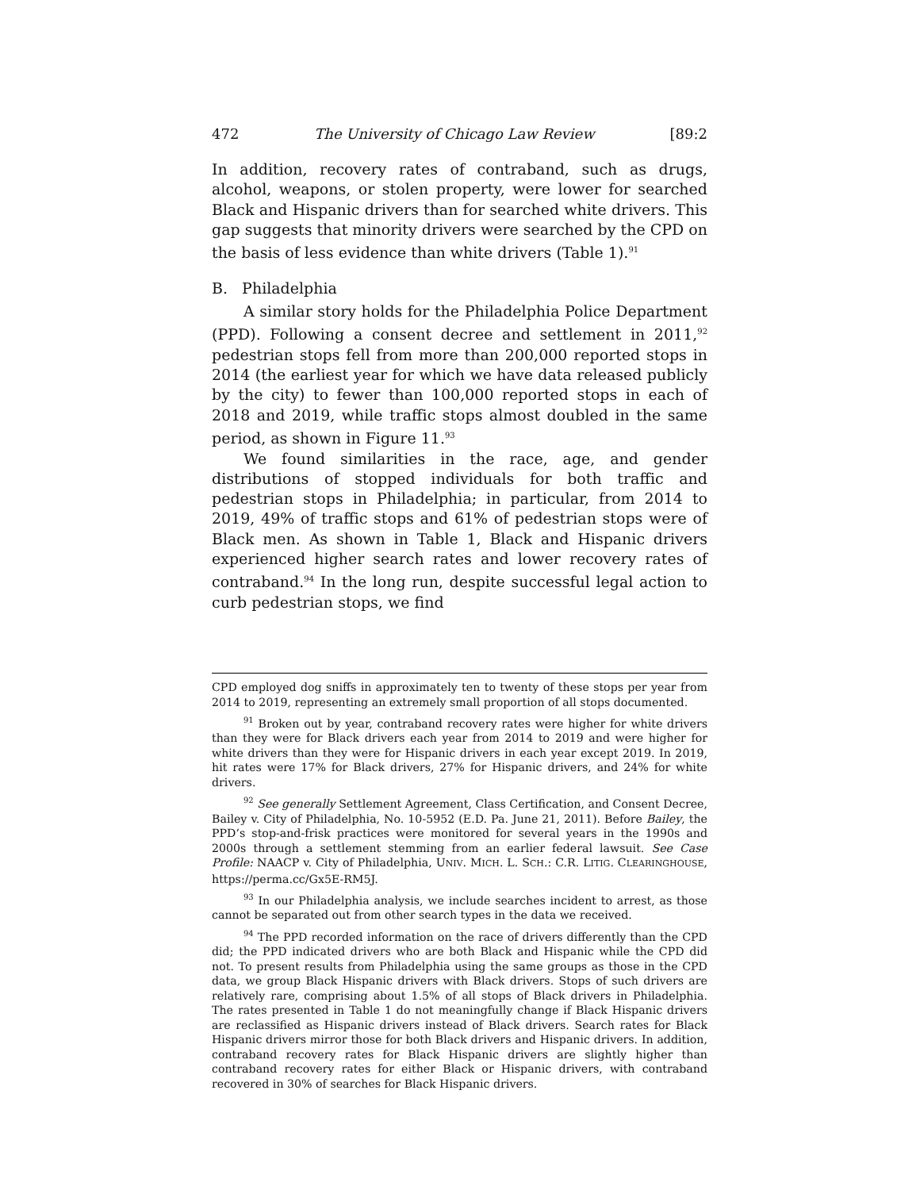472 The University of Chicago Law Review [89:2
In addition, recovery rates of contraband, such as drugs, alcohol, weapons, or stolen property, were lower for searched Black and Hispanic drivers than for searched white drivers. This gap suggests that minority drivers were searched by the CPD on the basis of less evidence than white drivers (Table 1).<sup>91</sup>
B. Philadelphia
A similar story holds for the Philadelphia Police Department (PPD). Following a consent decree and settlement in 2011,<sup>92</sup> pedestrian stops fell from more than 200,000 reported stops in 2014 (the earliest year for which we have data released publicly by the city) to fewer than 100,000 reported stops in each of 2018 and 2019, while traffic stops almost doubled in the same period, as shown in Figure 11.<sup>93</sup>
We found similarities in the race, age, and gender distributions of stopped individuals for both traffic and pedestrian stops in Philadelphia; in particular, from 2014 to 2019, 49% of traffic stops and 61% of pedestrian stops were of Black men. As shown in Table 1, Black and Hispanic drivers experienced higher search rates and lower recovery rates of contraband.<sup>94</sup> In the long run, despite successful legal action to curb pedestrian stops, we find
CPD employed dog sniffs in approximately ten to twenty of these stops per year from 2014 to 2019, representing an extremely small proportion of all stops documented.
<sup>91</sup> Broken out by year, contraband recovery rates were higher for white drivers than they were for Black drivers each year from 2014 to 2019 and were higher for white drivers than they were for Hispanic drivers in each year except 2019. In 2019, hit rates were 17% for Black drivers, 27% for Hispanic drivers, and 24% for white drivers.
<sup>92</sup> See generally Settlement Agreement, Class Certification, and Consent Decree, Bailey v. City of Philadelphia, No. 10-5952 (E.D. Pa. June 21, 2011). Before Bailey, the PPD’s stop-and-frisk practices were monitored for several years in the 1990s and 2000s through a settlement stemming from an earlier federal lawsuit. See Case Profile: NAACP v. City of Philadelphia, UNIV. MICH. L. SCH.: C.R. LITIG. CLEARINGHOUSE, https://perma.cc/Gx5E-RM5J.
<sup>93</sup> In our Philadelphia analysis, we include searches incident to arrest, as those cannot be separated out from other search types in the data we received.
<sup>94</sup> The PPD recorded information on the race of drivers differently than the CPD did; the PPD indicated drivers who are both Black and Hispanic while the CPD did not. To present results from Philadelphia using the same groups as those in the CPD data, we group Black Hispanic drivers with Black drivers. Stops of such drivers are relatively rare, comprising about 1.5% of all stops of Black drivers in Philadelphia. The rates presented in Table 1 do not meaningfully change if Black Hispanic drivers are reclassified as Hispanic drivers instead of Black drivers. Search rates for Black Hispanic drivers mirror those for both Black drivers and Hispanic drivers. In addition, contraband recovery rates for Black Hispanic drivers are slightly higher than contraband recovery rates for either Black or Hispanic drivers, with contraband recovered in 30% of searches for Black Hispanic drivers.